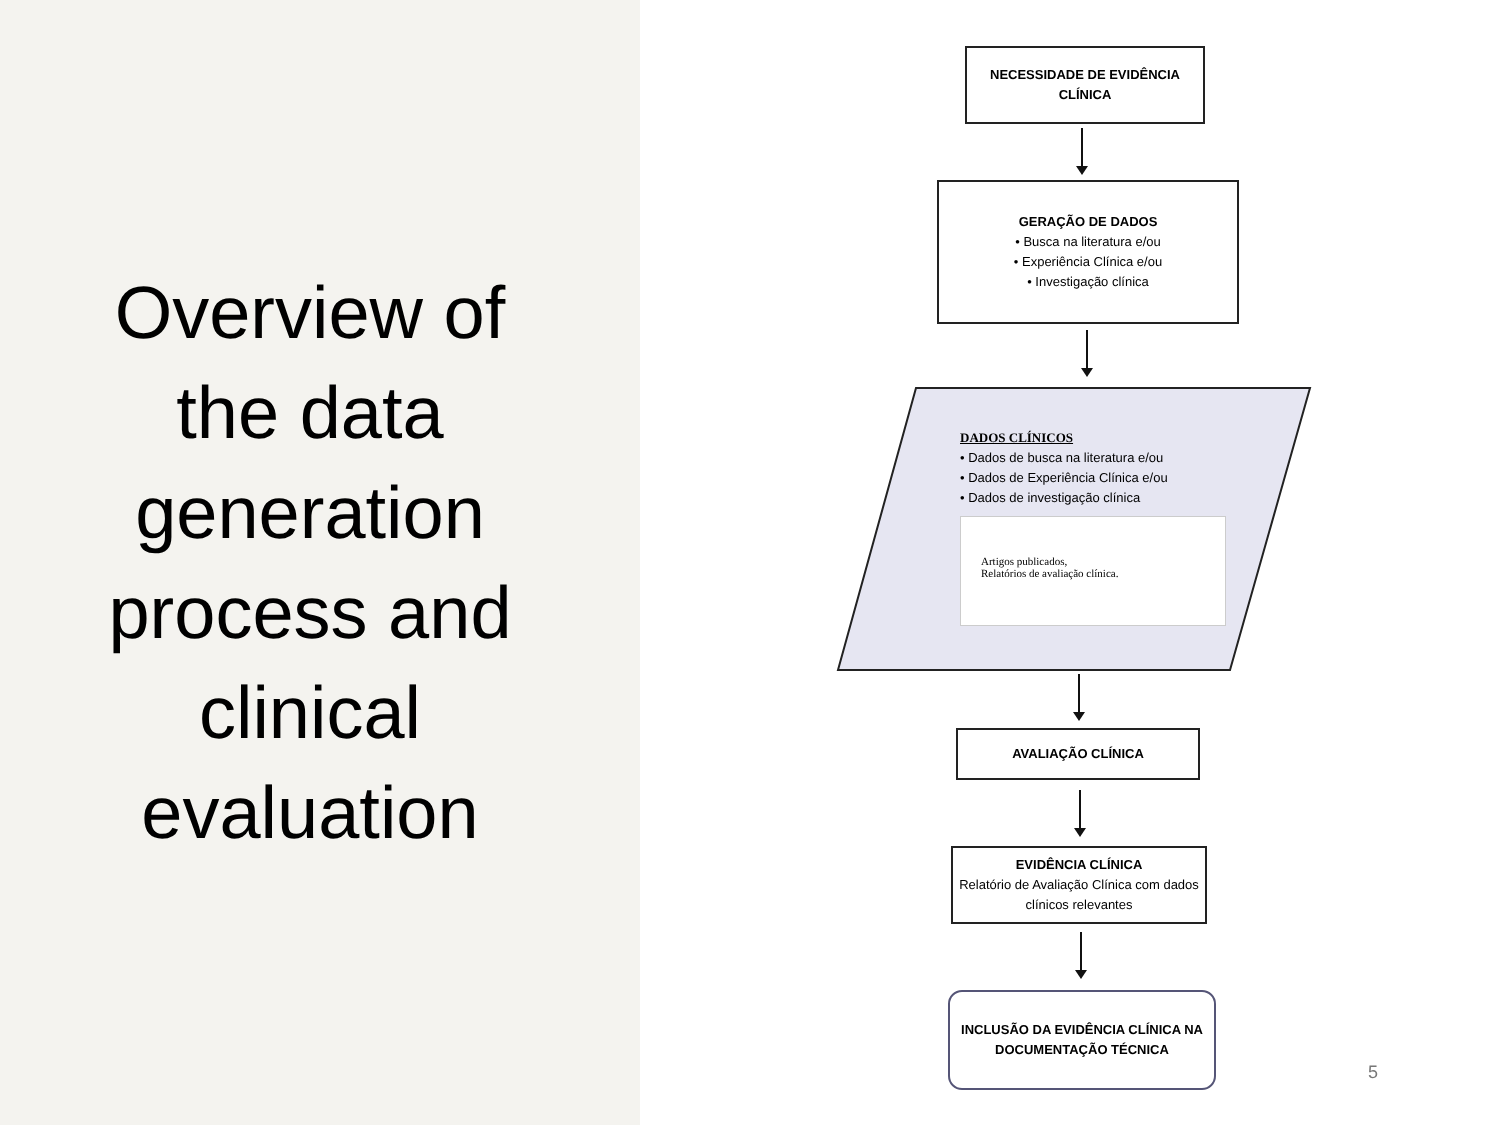Overview of the data generation process and clinical evaluation
NECESSIDADE DE EVIDÊNCIA CLÍNICA
GERAÇÃO DE DADOS
• Busca na literatura e/ou
• Experiência Clínica e/ou
• Investigação clínica
DADOS CLÍNICOS
• Dados de busca na literatura e/ou
• Dados de Experiência Clínica e/ou
• Dados de investigação clínica
Artigos publicados,
Relatórios de avaliação clínica.
AVALIAÇÃO CLÍNICA
EVIDÊNCIA CLÍNICA
Relatório de Avaliação Clínica com dados clínicos relevantes
INCLUSÃO DA EVIDÊNCIA CLÍNICA NA DOCUMENTAÇÃO TÉCNICA
5